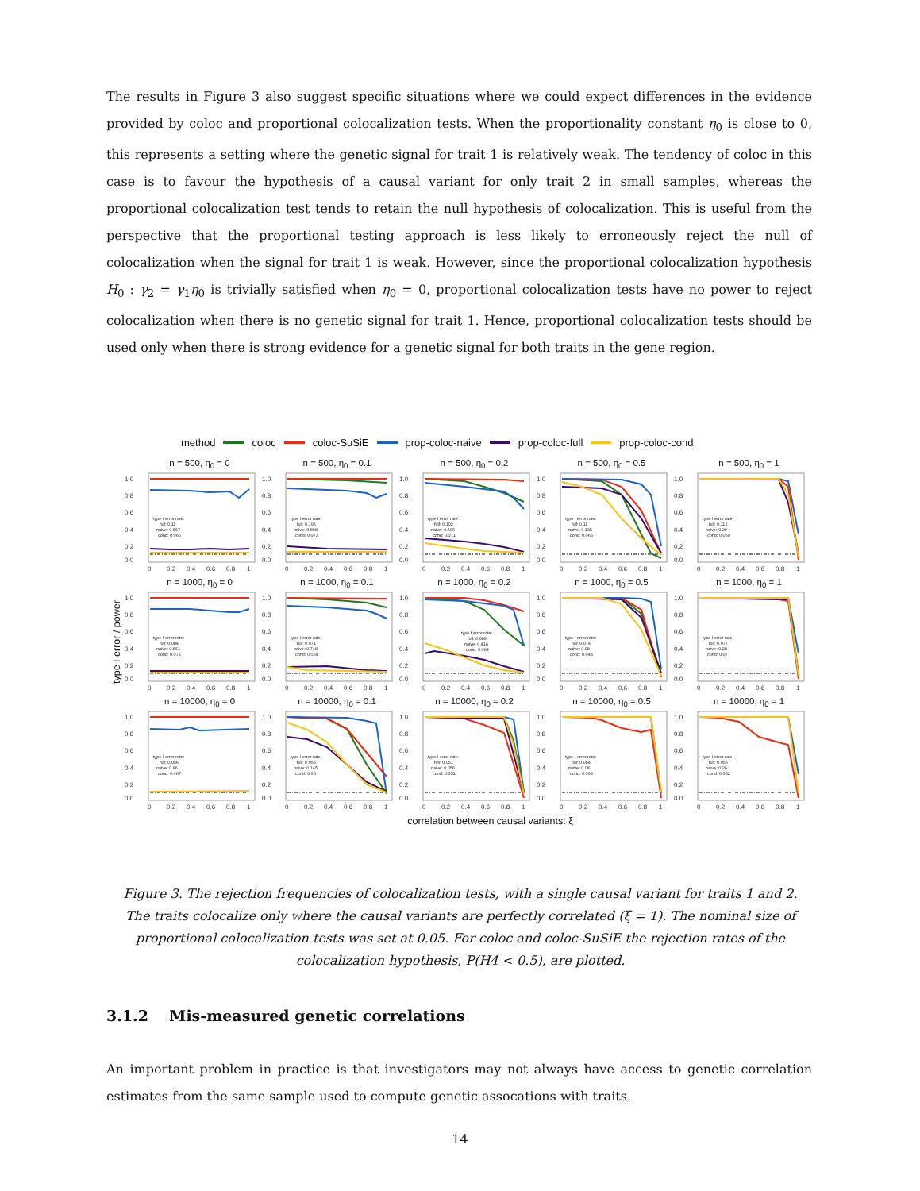The results in Figure 3 also suggest specific situations where we could expect differences in the evidence provided by coloc and proportional colocalization tests. When the proportionality constant η<sub>0</sub> is close to 0, this represents a setting where the genetic signal for trait 1 is relatively weak. The tendency of coloc in this case is to favour the hypothesis of a causal variant for only trait 2 in small samples, whereas the proportional colocalization test tends to retain the null hypothesis of colocalization. This is useful from the perspective that the proportional testing approach is less likely to erroneously reject the null of colocalization when the signal for trait 1 is weak. However, since the proportional colocalization hypothesis H<sub>0</sub> : γ<sub>2</sub> = γ<sub>1</sub>η<sub>0</sub> is trivially satisfied when η<sub>0</sub> = 0, proportional colocalization tests have no power to reject colocalization when there is no genetic signal for trait 1. Hence, proportional colocalization tests should be used only when there is strong evidence for a genetic signal for both traits in the gene region.
method coloc coloc-SuSiE prop-coloc-naive prop-coloc-full prop-coloc-cond
type I error / power
n = 500, η<sub>0</sub> = 0
1.0
0.8
0.6
0.4
0.2
0.0
0
0.2
0.4
0.6
0.8
1
type I error rate:
full: 0.11
naive: 0.867
cond: 0.065
n = 500, η<sub>0</sub> = 0.1
1.0
0.8
0.6
0.4
0.2
0.0
0
0.2
0.4
0.6
0.8
1
type I error rate:
full: 0.106
naive: 0.808
cond: 0.073
n = 500, η<sub>0</sub> = 0.2
1.0
0.8
0.6
0.4
0.2
0.0
0
0.2
0.4
0.6
0.8
1
type I error rate:
full: 0.102
naive: 0.606
cond: 0.071
n = 500, η<sub>0</sub> = 0.5
1.0
0.8
0.6
0.4
0.2
0.0
0
0.2
0.4
0.6
0.8
1
type I error rate:
full: 0.11
naive: 0.135
cond: 0.065
n = 500, η<sub>0</sub> = 1
1.0
0.8
0.6
0.4
0.2
0.0
0
0.2
0.4
0.6
0.8
1
type I error rate:
full: 0.112
naive: 0.29
cond: 0.069
n = 1000, η<sub>0</sub> = 0
1.0
0.8
0.6
0.4
0.2
0.0
0
0.2
0.4
0.6
0.8
1
type I error rate:
full: 0.084
naive: 0.861
cond: 0.072
n = 1000, η<sub>0</sub> = 0.1
1.0
0.8
0.6
0.4
0.2
0.0
0
0.2
0.4
0.6
0.8
1
type I error rate:
full: 0.071
naive: 0.748
cond: 0.064
n = 1000, η<sub>0</sub> = 0.2
1.0
0.8
0.6
0.4
0.2
0.0
0
0.2
0.4
0.6
0.8
1
type I error rate:
full: 0.089
naive: 0.416
cond: 0.064
n = 1000, η<sub>0</sub> = 0.5
1.0
0.8
0.6
0.4
0.2
0.0
0
0.2
0.4
0.6
0.8
1
type I error rate:
full: 0.074
naive: 0.08
cond: 0.048
n = 1000, η<sub>0</sub> = 1
1.0
0.8
0.6
0.4
0.2
0.0
0
0.2
0.4
0.6
0.8
1
type I error rate:
full: 0.077
naive: 0.28
cond: 0.07
n = 10000, η<sub>0</sub> = 0
1.0
0.8
0.6
0.4
0.2
0.0
0
0.2
0.4
0.6
0.8
1
type I error rate:
full: 0.056
naive: 0.86
cond: 0.067
n = 10000, η<sub>0</sub> = 0.1
1.0
0.8
0.6
0.4
0.2
0.0
0
0.2
0.4
0.6
0.8
1
type I error rate:
full: 0.056
naive: 0.145
cond: 0.06
n = 10000, η<sub>0</sub> = 0.2
1.0
0.8
0.6
0.4
0.2
0.0
0
0.2
0.4
0.6
0.8
1
type I error rate:
full: 0.051
naive: 0.056
cond: 0.051
n = 10000, η<sub>0</sub> = 0.5
1.0
0.8
0.6
0.4
0.2
0.0
0
0.2
0.4
0.6
0.8
1
type I error rate:
full: 0.054
naive: 0.08
cond: 0.063
n = 10000, η<sub>0</sub> = 1
1.0
0.8
0.6
0.4
0.2
0.0
0
0.2
0.4
0.6
0.8
1
type I error rate:
full: 0.056
naive: 0.26
cond: 0.062
correlation between causal variants: ξ
Figure 3. The rejection frequencies of colocalization tests, with a single causal variant for traits 1 and 2. The traits colocalize only where the causal variants are perfectly correlated (ξ = 1). The nominal size of proportional colocalization tests was set at 0.05. For coloc and coloc-SuSiE the rejection rates of the colocalization hypothesis, P(H4 < 0.5), are plotted.
3.1.2 Mis-measured genetic correlations
An important problem in practice is that investigators may not always have access to genetic correlation estimates from the same sample used to compute genetic assocations with traits.
14